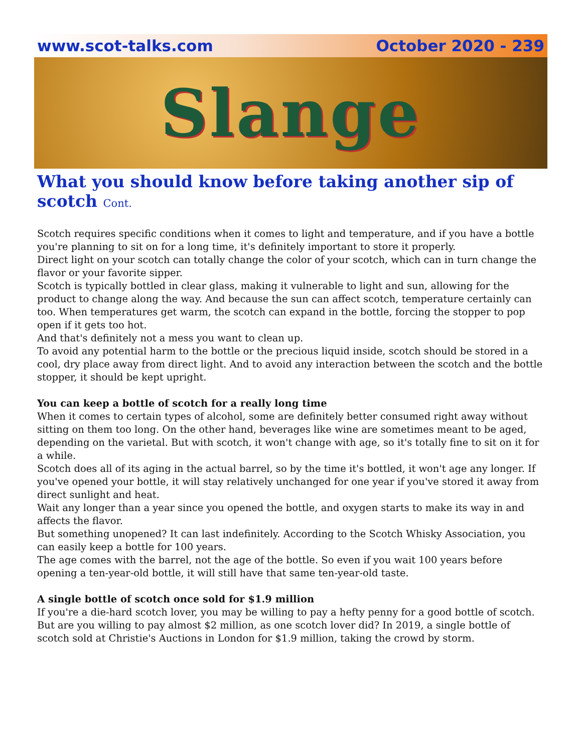www.scot-talks.com October 2020 - 239
Slange
What you should know before taking another sip of scotch Cont.
Scotch requires specific conditions when it comes to light and temperature, and if you have a bottle you're planning to sit on for a long time, it's definitely important to store it properly.
Direct light on your scotch can totally change the color of your scotch, which can in turn change the flavor or your favorite sipper.
Scotch is typically bottled in clear glass, making it vulnerable to light and sun, allowing for the product to change along the way. And because the sun can affect scotch, temperature certainly can too. When temperatures get warm, the scotch can expand in the bottle, forcing the stopper to pop open if it gets too hot.
And that's definitely not a mess you want to clean up.
To avoid any potential harm to the bottle or the precious liquid inside, scotch should be stored in a cool, dry place away from direct light. And to avoid any interaction between the scotch and the bottle stopper, it should be kept upright.
You can keep a bottle of scotch for a really long time
When it comes to certain types of alcohol, some are definitely better consumed right away without sitting on them too long. On the other hand, beverages like wine are sometimes meant to be aged, depending on the varietal. But with scotch, it won't change with age, so it's totally fine to sit on it for a while.
Scotch does all of its aging in the actual barrel, so by the time it's bottled, it won't age any longer. If you've opened your bottle, it will stay relatively unchanged for one year if you've stored it away from direct sunlight and heat.
Wait any longer than a year since you opened the bottle, and oxygen starts to make its way in and affects the flavor.
But something unopened? It can last indefinitely. According to the Scotch Whisky Association, you can easily keep a bottle for 100 years.
The age comes with the barrel, not the age of the bottle. So even if you wait 100 years before opening a ten-year-old bottle, it will still have that same ten-year-old taste.
A single bottle of scotch once sold for $1.9 million
If you're a die-hard scotch lover, you may be willing to pay a hefty penny for a good bottle of scotch. But are you willing to pay almost $2 million, as one scotch lover did? In 2019, a single bottle of scotch sold at Christie's Auctions in London for $1.9 million, taking the crowd by storm.